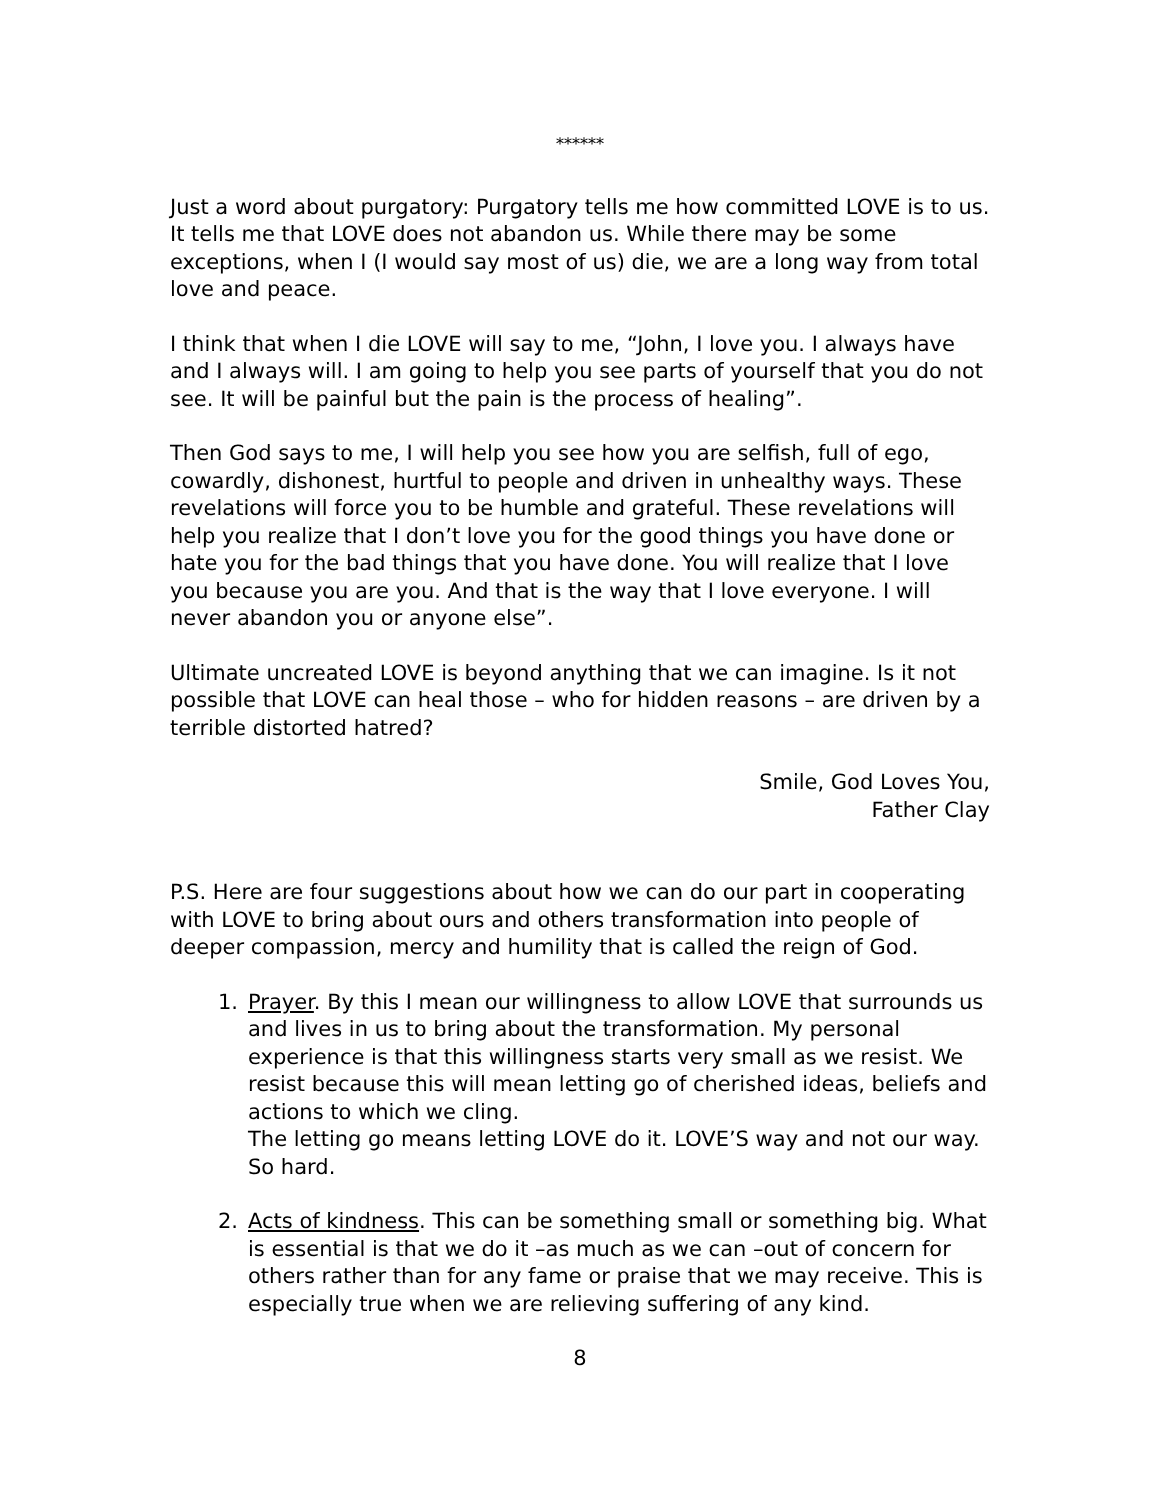******
Just a word about purgatory: Purgatory tells me how committed LOVE is to us. It tells me that LOVE does not abandon us. While there may be some exceptions, when I (I would say most of us) die, we are a long way from total love and peace.
I think that when I die LOVE will say to me, “John, I love you. I always have and I always will. I am going to help you see parts of yourself that you do not see. It will be painful but the pain is the process of healing”.
Then God says to me, I will help you see how you are selfish, full of ego, cowardly, dishonest, hurtful to people and driven in unhealthy ways. These revelations will force you to be humble and grateful. These revelations will help you realize that I don’t love you for the good things you have done or hate you for the bad things that you have done. You will realize that I love you because you are you. And that is the way that I love everyone. I will never abandon you or anyone else”.
Ultimate uncreated LOVE is beyond anything that we can imagine. Is it not possible that LOVE can heal those – who for hidden reasons – are driven by a terrible distorted hatred?
Smile, God Loves You,
Father Clay
P.S. Here are four suggestions about how we can do our part in cooperating with LOVE to bring about ours and others transformation into people of deeper compassion, mercy and humility that is called the reign of God.
1. Prayer. By this I mean our willingness to allow LOVE that surrounds us and lives in us to bring about the transformation. My personal experience is that this willingness starts very small as we resist. We resist because this will mean letting go of cherished ideas, beliefs and actions to which we cling.
The letting go means letting LOVE do it. LOVE’S way and not our way. So hard.
2. Acts of kindness. This can be something small or something big. What is essential is that we do it –as much as we can –out of concern for others rather than for any fame or praise that we may receive. This is especially true when we are relieving suffering of any kind.
8